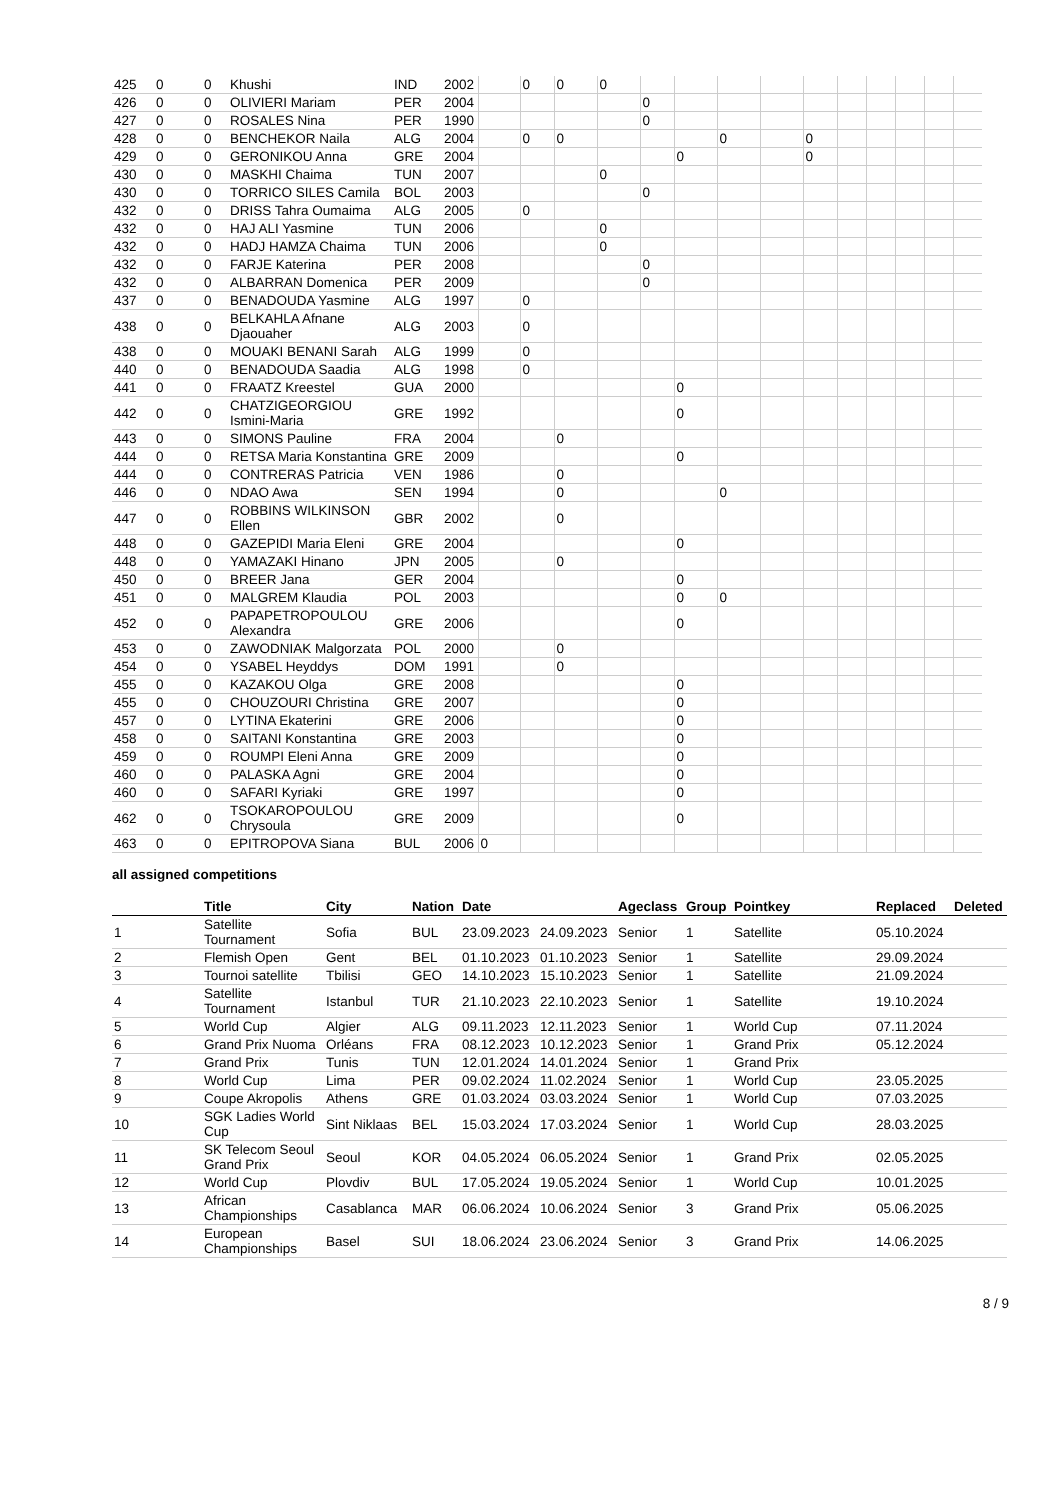| 425 | 0 | 0 | Khushi | IND | 2002 | | 0 | 0 | 0 | | | | | | | | | | |
| 426 | 0 | 0 | OLIVIERI Mariam | PER | 2004 | | | | | 0 | | | | | | | | | |
| 427 | 0 | 0 | ROSALES Nina | PER | 1990 | | | | | 0 | | | | | | | | | |
| 428 | 0 | 0 | BENCHEKOR Naila | ALG | 2004 | | 0 | 0 | | | | 0 | | 0 | | | | | |
| 429 | 0 | 0 | GERONIKOU Anna | GRE | 2004 | | | | | | 0 | | | 0 | | | | | |
| 430 | 0 | 0 | MASKHI Chaima | TUN | 2007 | | | | 0 | | | | | | | | | | |
| 430 | 0 | 0 | TORRICO SILES Camila | BOL | 2003 | | | | | 0 | | | | | | | | | |
| 432 | 0 | 0 | DRISS Tahra Oumaima | ALG | 2005 | | 0 | | | | | | | | | | | | |
| 432 | 0 | 0 | HAJ ALI Yasmine | TUN | 2006 | | | | 0 | | | | | | | | | | |
| 432 | 0 | 0 | HADJ HAMZA Chaima | TUN | 2006 | | | | 0 | | | | | | | | | | |
| 432 | 0 | 0 | FARJE Katerina | PER | 2008 | | | | | 0 | | | | | | | | | |
| 432 | 0 | 0 | ALBARRAN Domenica | PER | 2009 | | | | | 0 | | | | | | | | | |
| 437 | 0 | 0 | BENADOUDA Yasmine | ALG | 1997 | | 0 | | | | | | | | | | | | |
| 438 | 0 | 0 | BELKAHLA Afnane Djaouaher | ALG | 2003 | | 0 | | | | | | | | | | | | |
| 438 | 0 | 0 | MOUAKI BENANI Sarah | ALG | 1999 | | 0 | | | | | | | | | | | | |
| 440 | 0 | 0 | BENADOUDA Saadia | ALG | 1998 | | 0 | | | | | | | | | | | | |
| 441 | 0 | 0 | FRAATZ Kreestel | GUA | 2000 | | | | | | 0 | | | | | | | | |
| 442 | 0 | 0 | CHATZIGEORGIOU Ismini-Maria | GRE | 1992 | | | | | | 0 | | | | | | | | |
| 443 | 0 | 0 | SIMONS Pauline | FRA | 2004 | | | 0 | | | | | | | | | | | |
| 444 | 0 | 0 | RETSA Maria Konstantina | GRE | 2009 | | | | | | 0 | | | | | | | | |
| 444 | 0 | 0 | CONTRERAS Patricia | VEN | 1986 | | | 0 | | | | | | | | | | | |
| 446 | 0 | 0 | NDAO Awa | SEN | 1994 | | | 0 | | | | 0 | | | | | | | |
| 447 | 0 | 0 | ROBBINS WILKINSON Ellen | GBR | 2002 | | | 0 | | | | | | | | | | | |
| 448 | 0 | 0 | GAZEPIDI Maria Eleni | GRE | 2004 | | | | | | 0 | | | | | | | | |
| 448 | 0 | 0 | YAMAZAKI Hinano | JPN | 2005 | | | 0 | | | | | | | | | | | |
| 450 | 0 | 0 | BREER Jana | GER | 2004 | | | | | | 0 | | | | | | | | |
| 451 | 0 | 0 | MALGREM Klaudia | POL | 2003 | | | | | | 0 | 0 | | | | | | | |
| 452 | 0 | 0 | PAPAPETROPOULOU Alexandra | GRE | 2006 | | | | | | 0 | | | | | | | | |
| 453 | 0 | 0 | ZAWODNIAK Malgorzata | POL | 2000 | | | 0 | | | | | | | | | | | |
| 454 | 0 | 0 | YSABEL Heyddys | DOM | 1991 | | | 0 | | | | | | | | | | | |
| 455 | 0 | 0 | KAZAKOU Olga | GRE | 2008 | | | | | | 0 | | | | | | | | |
| 455 | 0 | 0 | CHOUZOURI Christina | GRE | 2007 | | | | | | 0 | | | | | | | | |
| 457 | 0 | 0 | LYTINA Ekaterini | GRE | 2006 | | | | | | 0 | | | | | | | | |
| 458 | 0 | 0 | SAITANI Konstantina | GRE | 2003 | | | | | | 0 | | | | | | | | |
| 459 | 0 | 0 | ROUMPI Eleni Anna | GRE | 2009 | | | | | | 0 | | | | | | | | |
| 460 | 0 | 0 | PALASKA Agni | GRE | 2004 | | | | | | 0 | | | | | | | | |
| 460 | 0 | 0 | SAFARI Kyriaki | GRE | 1997 | | | | | | 0 | | | | | | | | |
| 462 | 0 | 0 | TSOKAROPOULOU Chrysoula | GRE | 2009 | | | | | | 0 | | | | | | | | |
| 463 | 0 | 0 | EPITROPOVA Siana | BUL | 2006 | 0 | | | | | | | | | | | | | |
all assigned competitions
| | Title | City | Nation | Date | | Ageclass | Group | Pointkey | Replaced | Deleted |
| --- | --- | --- | --- | --- | --- | --- | --- | --- | --- | --- |
| 1 | Satellite Tournament | Sofia | BUL | 23.09.2023 | 24.09.2023 | Senior | 1 | Satellite | 05.10.2024 | |
| 2 | Flemish Open | Gent | BEL | 01.10.2023 | 01.10.2023 | Senior | 1 | Satellite | 29.09.2024 | |
| 3 | Tournoi satellite | Tbilisi | GEO | 14.10.2023 | 15.10.2023 | Senior | 1 | Satellite | 21.09.2024 | |
| 4 | Satellite Tournament | Istanbul | TUR | 21.10.2023 | 22.10.2023 | Senior | 1 | Satellite | 19.10.2024 | |
| 5 | World Cup | Algier | ALG | 09.11.2023 | 12.11.2023 | Senior | 1 | World Cup | 07.11.2024 | |
| 6 | Grand Prix Nuoma | Orléans | FRA | 08.12.2023 | 10.12.2023 | Senior | 1 | Grand Prix | 05.12.2024 | |
| 7 | Grand Prix | Tunis | TUN | 12.01.2024 | 14.01.2024 | Senior | 1 | Grand Prix | | |
| 8 | World Cup | Lima | PER | 09.02.2024 | 11.02.2024 | Senior | 1 | World Cup | 23.05.2025 | |
| 9 | Coupe Akropolis | Athens | GRE | 01.03.2024 | 03.03.2024 | Senior | 1 | World Cup | 07.03.2025 | |
| 10 | SGK Ladies World Cup | Sint Niklaas | BEL | 15.03.2024 | 17.03.2024 | Senior | 1 | World Cup | 28.03.2025 | |
| 11 | SK Telecom Seoul Grand Prix | Seoul | KOR | 04.05.2024 | 06.05.2024 | Senior | 1 | Grand Prix | 02.05.2025 | |
| 12 | World Cup | Plovdiv | BUL | 17.05.2024 | 19.05.2024 | Senior | 1 | World Cup | 10.01.2025 | |
| 13 | African Championships | Casablanca | MAR | 06.06.2024 | 10.06.2024 | Senior | 3 | Grand Prix | 05.06.2025 | |
| 14 | European Championships | Basel | SUI | 18.06.2024 | 23.06.2024 | Senior | 3 | Grand Prix | 14.06.2025 | |
8 / 9